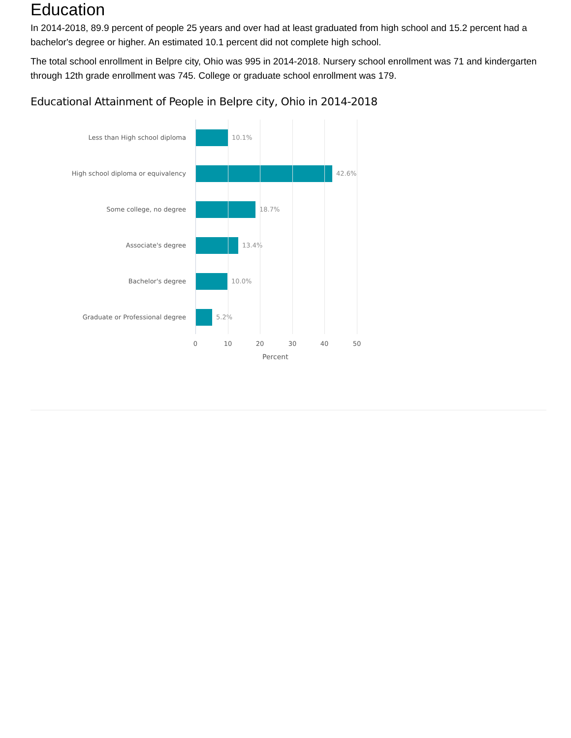Education
In 2014-2018, 89.9 percent of people 25 years and over had at least graduated from high school and 15.2 percent had a bachelor's degree or higher. An estimated 10.1 percent did not complete high school.
The total school enrollment in Belpre city, Ohio was 995 in 2014-2018. Nursery school enrollment was 71 and kindergarten through 12th grade enrollment was 745. College or graduate school enrollment was 179.
Educational Attainment of People in Belpre city, Ohio in 2014-2018
Less than High school diploma 10.1%
High school diploma or equivalency 42.6%
Some college, no degree 18.7%
Associate's degree 13.4%
Bachelor's degree 10.0%
Graduate or Professional degree 5.2%
0 10 20 30 40 50
Percent